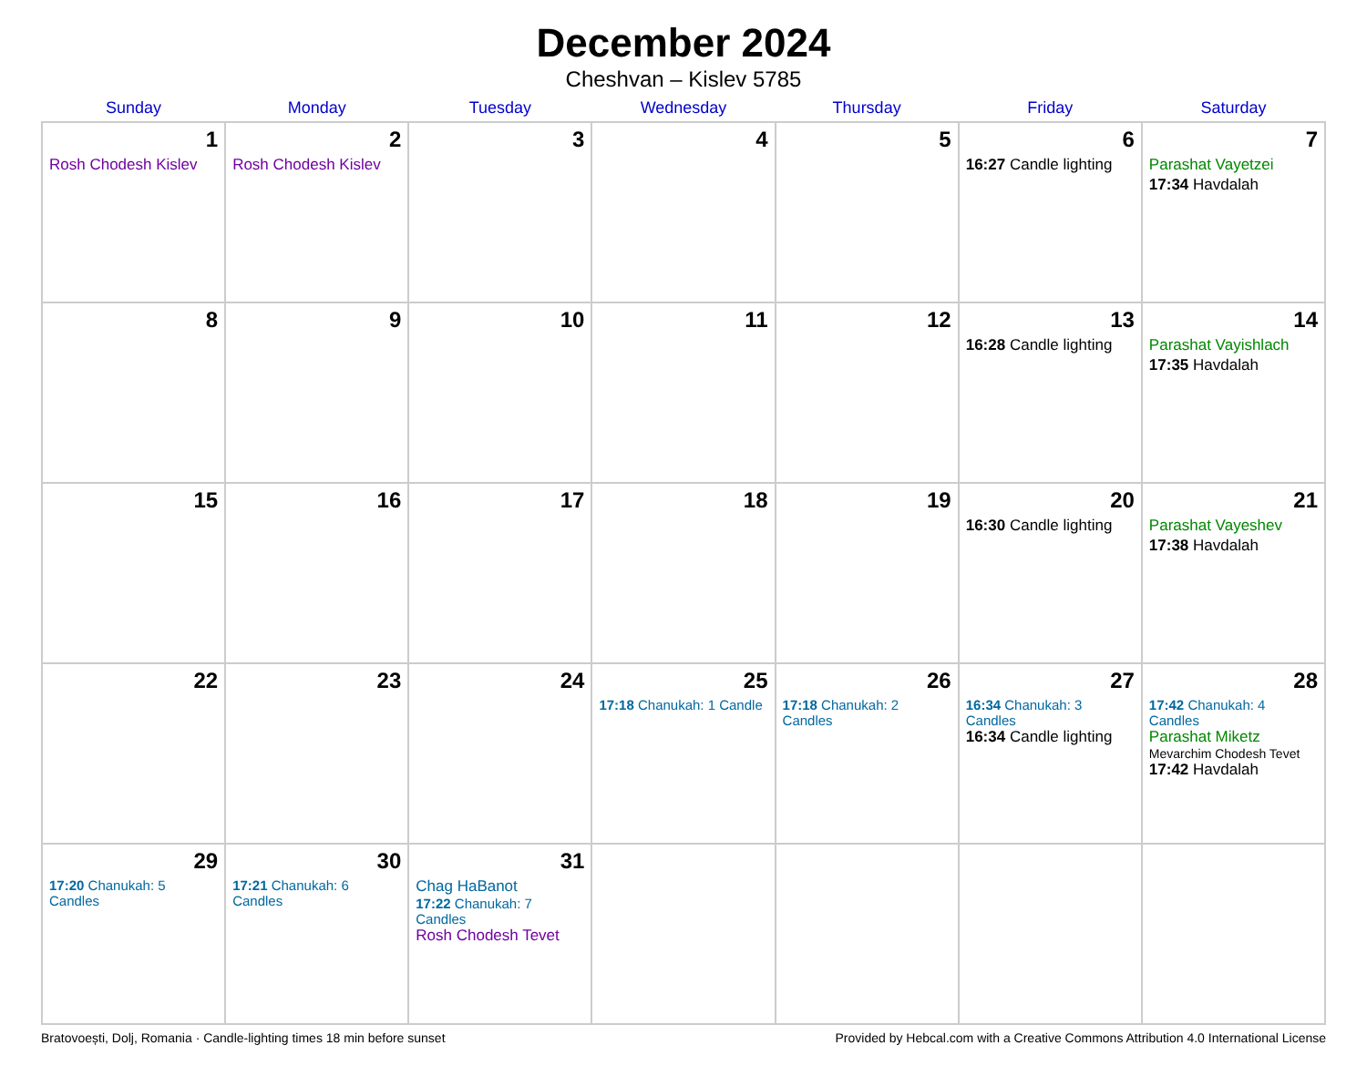December 2024
Cheshvan – Kislev 5785
| Sunday | Monday | Tuesday | Wednesday | Thursday | Friday | Saturday |
| --- | --- | --- | --- | --- | --- | --- |
| 1 Rosh Chodesh Kislev | 2 Rosh Chodesh Kislev | 3 | 4 | 5 | 6 16:27 Candle lighting | 7 Parashat Vayetzei 17:34 Havdalah |
| 8 | 9 | 10 | 11 | 12 | 13 16:28 Candle lighting | 14 Parashat Vayishlach 17:35 Havdalah |
| 15 | 16 | 17 | 18 | 19 | 20 16:30 Candle lighting | 21 Parashat Vayeshev 17:38 Havdalah |
| 22 | 23 | 24 | 25 17:18 Chanukah: 1 Candle | 26 17:18 Chanukah: 2 Candles | 27 16:34 Chanukah: 3 Candles 16:34 Candle lighting | 28 17:42 Chanukah: 4 Candles Parashat Miketz Mevarchim Chodesh Tevet 17:42 Havdalah |
| 29 17:20 Chanukah: 5 Candles | 30 17:21 Chanukah: 6 Candles | 31 Chag HaBanot 17:22 Chanukah: 7 Candles Rosh Chodesh Tevet | | | | |
Bratovoești, Dolj, Romania · Candle-lighting times 18 min before sunset Provided by Hebcal.com with a Creative Commons Attribution 4.0 International License